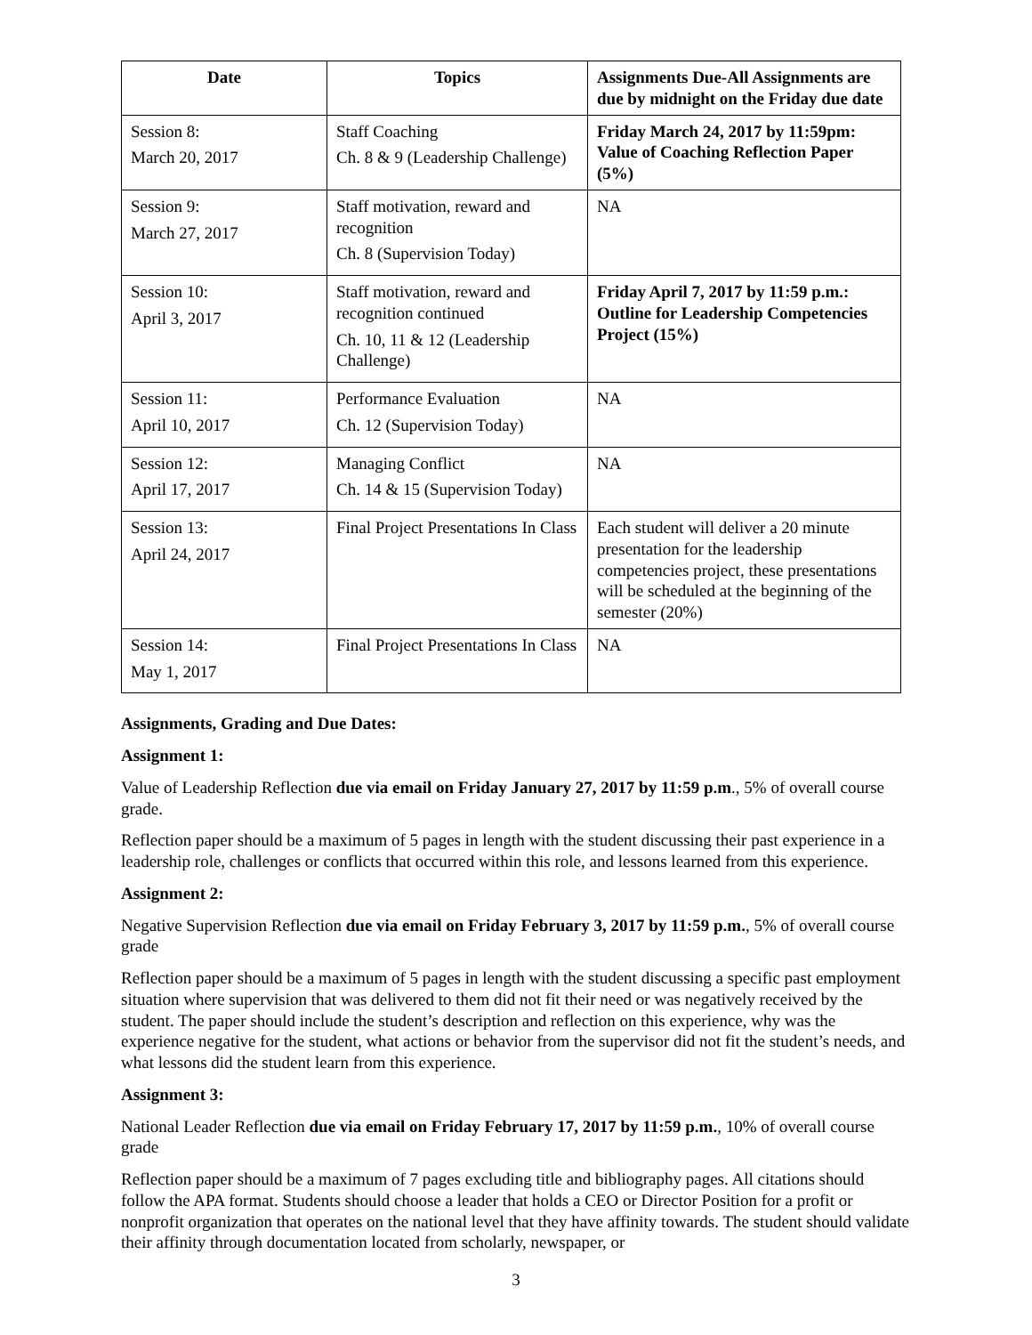| Date | Topics | Assignments Due-All Assignments are due by midnight on the Friday due date |
| --- | --- | --- |
| Session 8: March 20, 2017 | Staff Coaching Ch. 8 & 9 (Leadership Challenge) | Friday March 24, 2017 by 11:59pm: Value of Coaching Reflection Paper (5%) |
| Session 9: March 27, 2017 | Staff motivation, reward and recognition Ch. 8 (Supervision Today) | NA |
| Session 10: April 3, 2017 | Staff motivation, reward and recognition continued Ch. 10, 11 & 12 (Leadership Challenge) | Friday April 7, 2017 by 11:59 p.m.: Outline for Leadership Competencies Project (15%) |
| Session 11: April 10, 2017 | Performance Evaluation Ch. 12 (Supervision Today) | NA |
| Session 12: April 17, 2017 | Managing Conflict Ch. 14 & 15 (Supervision Today) | NA |
| Session 13: April 24, 2017 | Final Project Presentations In Class | Each student will deliver a 20 minute presentation for the leadership competencies project, these presentations will be scheduled at the beginning of the semester (20%) |
| Session 14: May 1, 2017 | Final Project Presentations In Class | NA |
Assignments, Grading and Due Dates:
Assignment 1:
Value of Leadership Reflection due via email on Friday January 27, 2017 by 11:59 p.m., 5% of overall course grade.
Reflection paper should be a maximum of 5 pages in length with the student discussing their past experience in a leadership role, challenges or conflicts that occurred within this role, and lessons learned from this experience.
Assignment 2:
Negative Supervision Reflection due via email on Friday February 3, 2017 by 11:59 p.m., 5% of overall course grade
Reflection paper should be a maximum of 5 pages in length with the student discussing a specific past employment situation where supervision that was delivered to them did not fit their need or was negatively received by the student. The paper should include the student’s description and reflection on this experience, why was the experience negative for the student, what actions or behavior from the supervisor did not fit the student’s needs, and what lessons did the student learn from this experience.
Assignment 3:
National Leader Reflection due via email on Friday February 17, 2017 by 11:59 p.m., 10% of overall course grade
Reflection paper should be a maximum of 7 pages excluding title and bibliography pages. All citations should follow the APA format. Students should choose a leader that holds a CEO or Director Position for a profit or nonprofit organization that operates on the national level that they have affinity towards. The student should validate their affinity through documentation located from scholarly, newspaper, or
3